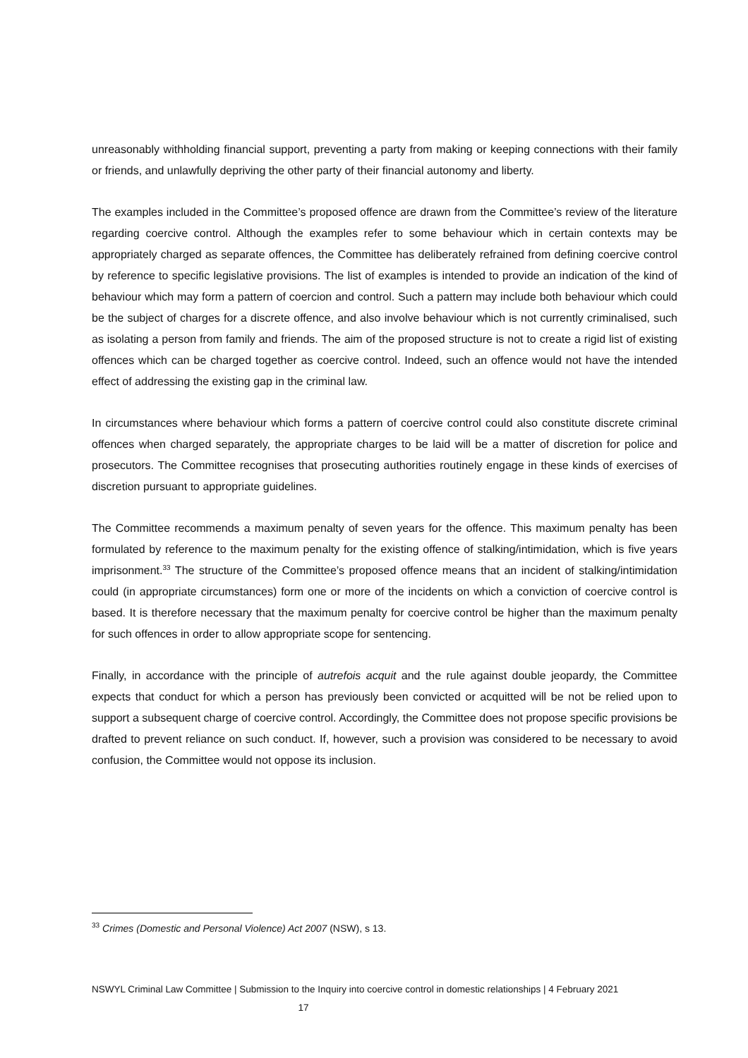unreasonably withholding financial support, preventing a party from making or keeping connections with their family or friends, and unlawfully depriving the other party of their financial autonomy and liberty.
The examples included in the Committee’s proposed offence are drawn from the Committee’s review of the literature regarding coercive control. Although the examples refer to some behaviour which in certain contexts may be appropriately charged as separate offences, the Committee has deliberately refrained from defining coercive control by reference to specific legislative provisions. The list of examples is intended to provide an indication of the kind of behaviour which may form a pattern of coercion and control. Such a pattern may include both behaviour which could be the subject of charges for a discrete offence, and also involve behaviour which is not currently criminalised, such as isolating a person from family and friends. The aim of the proposed structure is not to create a rigid list of existing offences which can be charged together as coercive control. Indeed, such an offence would not have the intended effect of addressing the existing gap in the criminal law.
In circumstances where behaviour which forms a pattern of coercive control could also constitute discrete criminal offences when charged separately, the appropriate charges to be laid will be a matter of discretion for police and prosecutors. The Committee recognises that prosecuting authorities routinely engage in these kinds of exercises of discretion pursuant to appropriate guidelines.
The Committee recommends a maximum penalty of seven years for the offence. This maximum penalty has been formulated by reference to the maximum penalty for the existing offence of stalking/intimidation, which is five years imprisonment.<sup>33</sup> The structure of the Committee’s proposed offence means that an incident of stalking/intimidation could (in appropriate circumstances) form one or more of the incidents on which a conviction of coercive control is based. It is therefore necessary that the maximum penalty for coercive control be higher than the maximum penalty for such offences in order to allow appropriate scope for sentencing.
Finally, in accordance with the principle of autrefois acquit and the rule against double jeopardy, the Committee expects that conduct for which a person has previously been convicted or acquitted will be not be relied upon to support a subsequent charge of coercive control. Accordingly, the Committee does not propose specific provisions be drafted to prevent reliance on such conduct. If, however, such a provision was considered to be necessary to avoid confusion, the Committee would not oppose its inclusion.
<sup>33</sup> Crimes (Domestic and Personal Violence) Act 2007 (NSW), s 13.
NSWYL Criminal Law Committee | Submission to the Inquiry into coercive control in domestic relationships | 4 February 2021
17